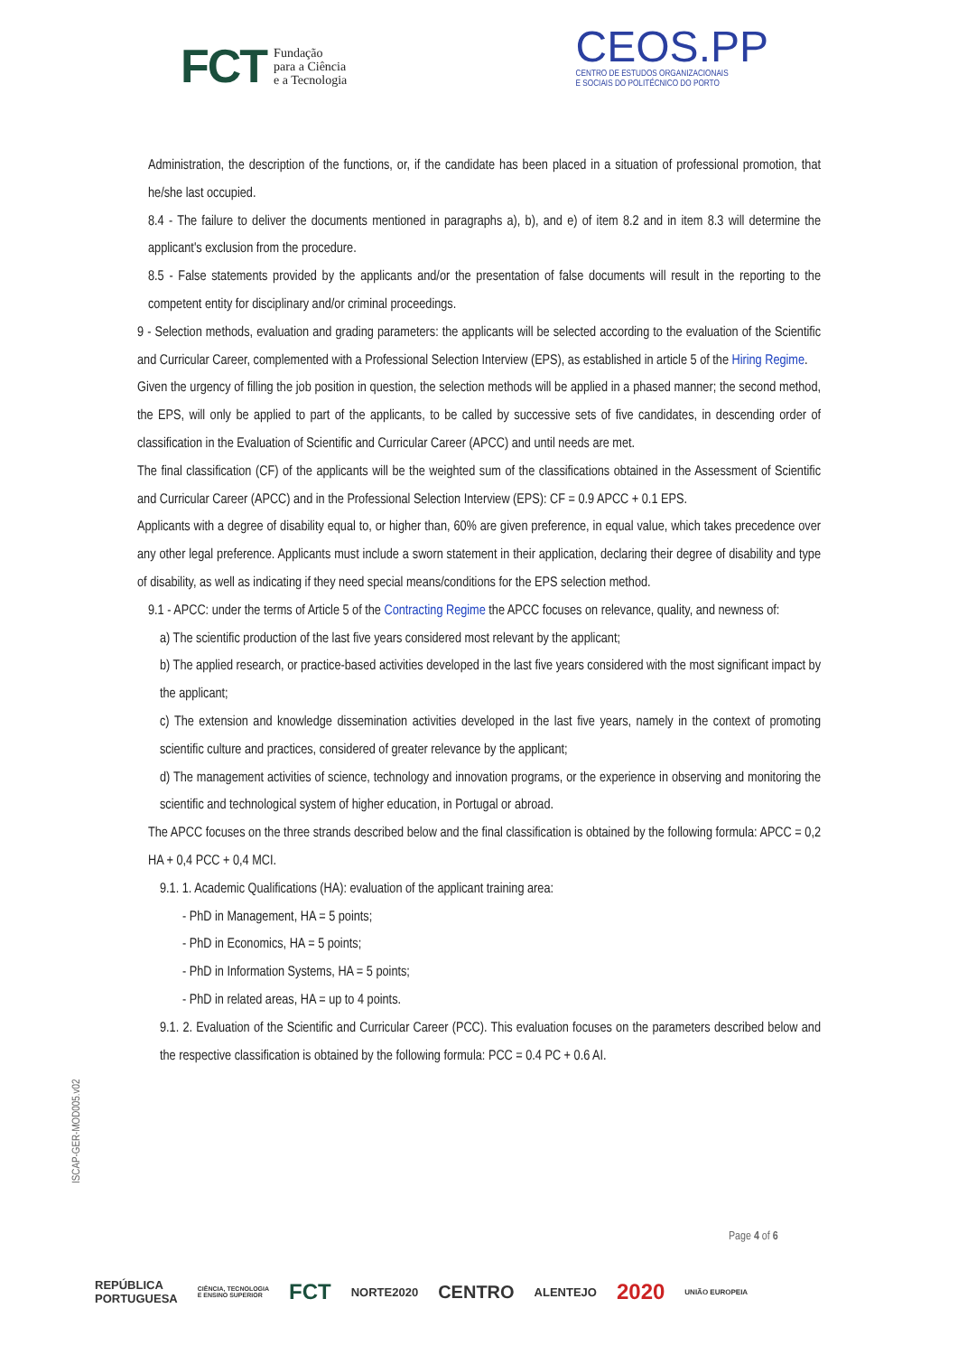FCT Fundação
para a Ciência
e a Tecnologia
CEOS.PP
CENTRO DE ESTUDOS ORGANIZACIONAIS
E SOCIAIS DO POLITÉCNICO DO PORTO
Administration, the description of the functions, or, if the candidate has been placed in a situation of professional promotion, that he/she last occupied.
8.4 - The failure to deliver the documents mentioned in paragraphs a), b), and e) of item 8.2 and in item 8.3 will determine the applicant's exclusion from the procedure.
8.5 - False statements provided by the applicants and/or the presentation of false documents will result in the reporting to the competent entity for disciplinary and/or criminal proceedings.
9 - Selection methods, evaluation and grading parameters: the applicants will be selected according to the evaluation of the Scientific and Curricular Career, complemented with a Professional Selection Interview (EPS), as established in article 5 of the Hiring Regime.
Given the urgency of filling the job position in question, the selection methods will be applied in a phased manner; the second method, the EPS, will only be applied to part of the applicants, to be called by successive sets of five candidates, in descending order of classification in the Evaluation of Scientific and Curricular Career (APCC) and until needs are met.
The final classification (CF) of the applicants will be the weighted sum of the classifications obtained in the Assessment of Scientific and Curricular Career (APCC) and in the Professional Selection Interview (EPS): CF = 0.9 APCC + 0.1 EPS.
Applicants with a degree of disability equal to, or higher than, 60% are given preference, in equal value, which takes precedence over any other legal preference. Applicants must include a sworn statement in their application, declaring their degree of disability and type of disability, as well as indicating if they need special means/conditions for the EPS selection method.
9.1 - APCC: under the terms of Article 5 of the Contracting Regime the APCC focuses on relevance, quality, and newness of:
a) The scientific production of the last five years considered most relevant by the applicant;
b) The applied research, or practice-based activities developed in the last five years considered with the most significant impact by the applicant;
c) The extension and knowledge dissemination activities developed in the last five years, namely in the context of promoting scientific culture and practices, considered of greater relevance by the applicant;
d) The management activities of science, technology and innovation programs, or the experience in observing and monitoring the scientific and technological system of higher education, in Portugal or abroad.
The APCC focuses on the three strands described below and the final classification is obtained by the following formula: APCC = 0,2 HA + 0,4 PCC + 0,4 MCI.
9.1. 1. Academic Qualifications (HA): evaluation of the applicant training area:
- PhD in Management, HA = 5 points;
- PhD in Economics, HA = 5 points;
- PhD in Information Systems, HA = 5 points;
- PhD in related areas, HA = up to 4 points.
9.1. 2. Evaluation of the Scientific and Curricular Career (PCC). This evaluation focuses on the parameters described below and the respective classification is obtained by the following formula: PCC = 0.4 PC + 0.6 AI.
ISCAP-GER-MOD005.v02
Page 4 of 6
REPÚBLICA
PORTUGUESA CIÊNCIA, TECNOLOGIA
E ENSINO SUPERIOR FCT NORTE2020 CENTRO ALENTEJO 2020 UNIÃO EUROPEIA